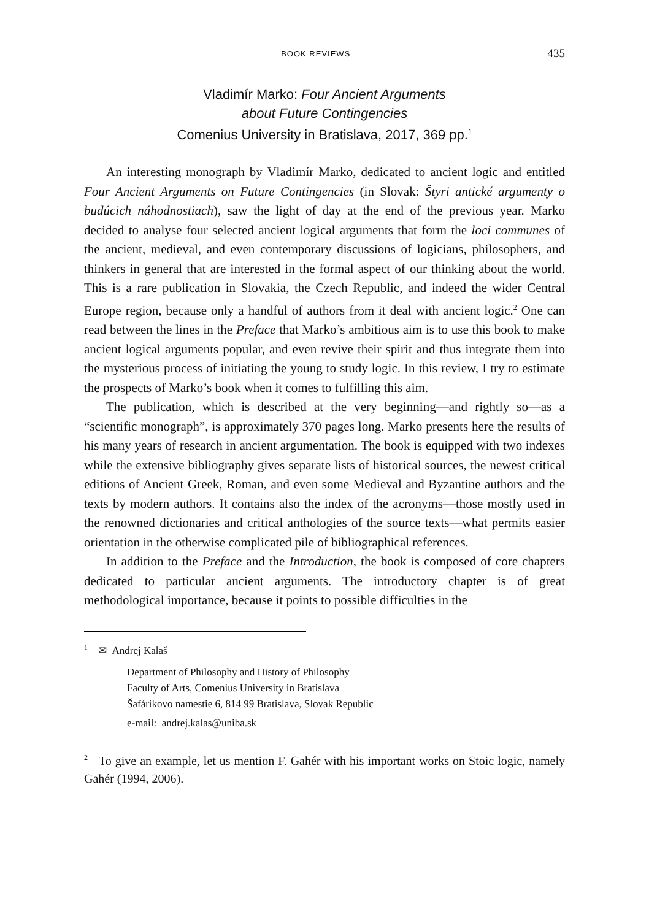BOOK REVIEWS 435
Vladimír Marko: Four Ancient Arguments
about Future Contingencies
Comenius University in Bratislava, 2017, 369 pp.<sup>1</sup>
An interesting monograph by Vladimír Marko, dedicated to ancient logic and entitled Four Ancient Arguments on Future Contingencies (in Slovak: Štyri antické argumenty o budúcich náhodnostiach), saw the light of day at the end of the previous year. Marko decided to analyse four selected ancient logical arguments that form the loci communes of the ancient, medieval, and even contemporary discussions of logicians, philosophers, and thinkers in general that are interested in the formal aspect of our thinking about the world. This is a rare publication in Slovakia, the Czech Republic, and indeed the wider Central Europe region, because only a handful of authors from it deal with ancient logic.<sup>2</sup> One can read between the lines in the Preface that Marko’s ambitious aim is to use this book to make ancient logical arguments popular, and even revive their spirit and thus integrate them into the mysterious process of initiating the young to study logic. In this review, I try to estimate the prospects of Marko’s book when it comes to fulfilling this aim.
The publication, which is described at the very beginning—and rightly so—as a “scientific monograph”, is approximately 370 pages long. Marko presents here the results of his many years of research in ancient argumentation. The book is equipped with two indexes while the extensive bibliography gives separate lists of historical sources, the newest critical editions of Ancient Greek, Roman, and even some Medieval and Byzantine authors and the texts by modern authors. It contains also the index of the acronyms—those mostly used in the renowned dictionaries and critical anthologies of the source texts—what permits easier orientation in the otherwise complicated pile of bibliographical references.
In addition to the Preface and the Introduction, the book is composed of core chapters dedicated to particular ancient arguments. The introductory chapter is of great methodological importance, because it points to possible difficulties in the
<sup>1</sup> ✉ Andrej Kalaš
Department of Philosophy and History of Philosophy
Faculty of Arts, Comenius University in Bratislava
Šafárikovo namestie 6, 814 99 Bratislava, Slovak Republic
e-mail: andrej.kalas@uniba.sk
<sup>2</sup> To give an example, let us mention F. Gahér with his important works on Stoic logic, namely Gahér (1994, 2006).